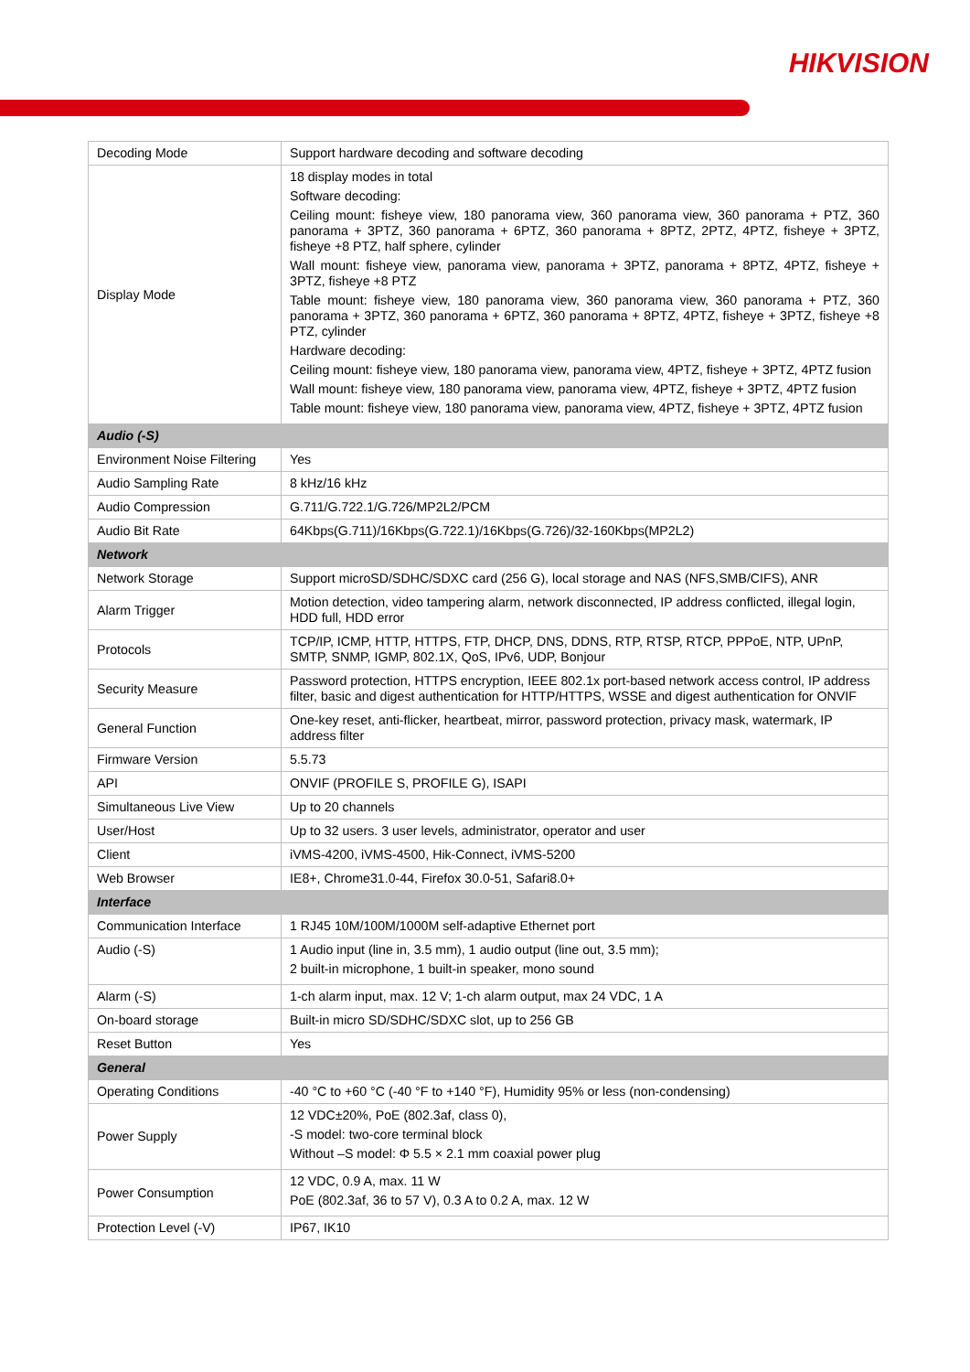HIKVISION
| Decoding Mode | Support hardware decoding and software decoding |
| Display Mode | 18 display modes in total Software decoding: Ceiling mount: fisheye view, 180 panorama view, 360 panorama view, 360 panorama + PTZ, 360 panorama + 3PTZ, 360 panorama + 6PTZ, 360 panorama + 8PTZ, 2PTZ, 4PTZ, fisheye + 3PTZ, fisheye +8 PTZ, half sphere, cylinder Wall mount: fisheye view, panorama view, panorama + 3PTZ, panorama + 8PTZ, 4PTZ, fisheye + 3PTZ, fisheye +8 PTZ Table mount: fisheye view, 180 panorama view, 360 panorama view, 360 panorama + PTZ, 360 panorama + 3PTZ, 360 panorama + 6PTZ, 360 panorama + 8PTZ, 4PTZ, fisheye + 3PTZ, fisheye +8 PTZ, cylinder Hardware decoding: Ceiling mount: fisheye view, 180 panorama view, panorama view, 4PTZ, fisheye + 3PTZ, 4PTZ fusion Wall mount: fisheye view, 180 panorama view, panorama view, 4PTZ, fisheye + 3PTZ, 4PTZ fusion Table mount: fisheye view, 180 panorama view, panorama view, 4PTZ, fisheye + 3PTZ, 4PTZ fusion |
| Audio (-S) | |
| Environment Noise Filtering | Yes |
| Audio Sampling Rate | 8 kHz/16 kHz |
| Audio Compression | G.711/G.722.1/G.726/MP2L2/PCM |
| Audio Bit Rate | 64Kbps(G.711)/16Kbps(G.722.1)/16Kbps(G.726)/32-160Kbps(MP2L2) |
| Network | |
| Network Storage | Support microSD/SDHC/SDXC card (256 G), local storage and NAS (NFS,SMB/CIFS), ANR |
| Alarm Trigger | Motion detection, video tampering alarm, network disconnected, IP address conflicted, illegal login, HDD full, HDD error |
| Protocols | TCP/IP, ICMP, HTTP, HTTPS, FTP, DHCP, DNS, DDNS, RTP, RTSP, RTCP, PPPoE, NTP, UPnP, SMTP, SNMP, IGMP, 802.1X, QoS, IPv6, UDP, Bonjour |
| Security Measure | Password protection, HTTPS encryption, IEEE 802.1x port-based network access control, IP address filter, basic and digest authentication for HTTP/HTTPS, WSSE and digest authentication for ONVIF |
| General Function | One-key reset, anti-flicker, heartbeat, mirror, password protection, privacy mask, watermark, IP address filter |
| Firmware Version | 5.5.73 |
| API | ONVIF (PROFILE S, PROFILE G), ISAPI |
| Simultaneous Live View | Up to 20 channels |
| User/Host | Up to 32 users. 3 user levels, administrator, operator and user |
| Client | iVMS-4200, iVMS-4500, Hik-Connect, iVMS-5200 |
| Web Browser | IE8+, Chrome31.0-44, Firefox 30.0-51, Safari8.0+ |
| Interface | |
| Communication Interface | 1 RJ45 10M/100M/1000M self-adaptive Ethernet port |
| Audio (-S) | 1 Audio input (line in, 3.5 mm), 1 audio output (line out, 3.5 mm); 2 built-in microphone, 1 built-in speaker, mono sound |
| Alarm (-S) | 1-ch alarm input, max. 12 V; 1-ch alarm output, max 24 VDC, 1 A |
| On-board storage | Built-in micro SD/SDHC/SDXC slot, up to 256 GB |
| Reset Button | Yes |
| General | |
| Operating Conditions | -40 °C to +60 °C (-40 °F to +140 °F), Humidity 95% or less (non-condensing) |
| Power Supply | 12 VDC±20%, PoE (802.3af, class 0), -S model: two-core terminal block Without –S model: Φ 5.5 × 2.1 mm coaxial power plug |
| Power Consumption | 12 VDC, 0.9 A, max. 11 W PoE (802.3af, 36 to 57 V), 0.3 A to 0.2 A, max. 12 W |
| Protection Level (-V) | IP67, IK10 |